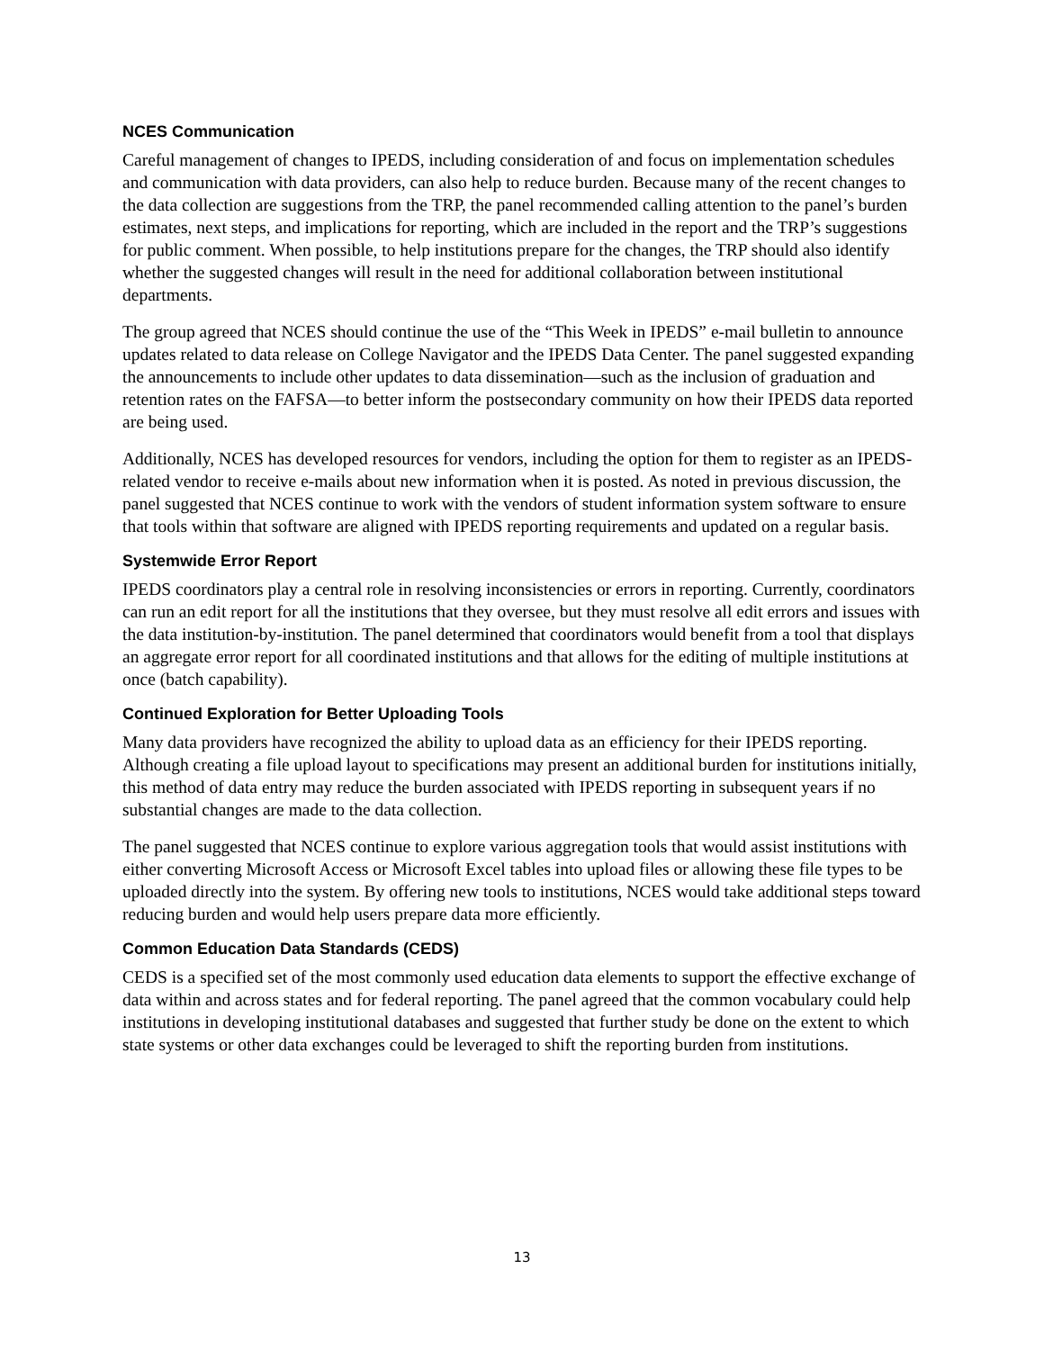NCES Communication
Careful management of changes to IPEDS, including consideration of and focus on implementation schedules and communication with data providers, can also help to reduce burden. Because many of the recent changes to the data collection are suggestions from the TRP, the panel recommended calling attention to the panel’s burden estimates, next steps, and implications for reporting, which are included in the report and the TRP’s suggestions for public comment. When possible, to help institutions prepare for the changes, the TRP should also identify whether the suggested changes will result in the need for additional collaboration between institutional departments.
The group agreed that NCES should continue the use of the “This Week in IPEDS” e-mail bulletin to announce updates related to data release on College Navigator and the IPEDS Data Center. The panel suggested expanding the announcements to include other updates to data dissemination—such as the inclusion of graduation and retention rates on the FAFSA—to better inform the postsecondary community on how their IPEDS data reported are being used.
Additionally, NCES has developed resources for vendors, including the option for them to register as an IPEDS-related vendor to receive e-mails about new information when it is posted. As noted in previous discussion, the panel suggested that NCES continue to work with the vendors of student information system software to ensure that tools within that software are aligned with IPEDS reporting requirements and updated on a regular basis.
Systemwide Error Report
IPEDS coordinators play a central role in resolving inconsistencies or errors in reporting. Currently, coordinators can run an edit report for all the institutions that they oversee, but they must resolve all edit errors and issues with the data institution-by-institution. The panel determined that coordinators would benefit from a tool that displays an aggregate error report for all coordinated institutions and that allows for the editing of multiple institutions at once (batch capability).
Continued Exploration for Better Uploading Tools
Many data providers have recognized the ability to upload data as an efficiency for their IPEDS reporting. Although creating a file upload layout to specifications may present an additional burden for institutions initially, this method of data entry may reduce the burden associated with IPEDS reporting in subsequent years if no substantial changes are made to the data collection.
The panel suggested that NCES continue to explore various aggregation tools that would assist institutions with either converting Microsoft Access or Microsoft Excel tables into upload files or allowing these file types to be uploaded directly into the system. By offering new tools to institutions, NCES would take additional steps toward reducing burden and would help users prepare data more efficiently.
Common Education Data Standards (CEDS)
CEDS is a specified set of the most commonly used education data elements to support the effective exchange of data within and across states and for federal reporting. The panel agreed that the common vocabulary could help institutions in developing institutional databases and suggested that further study be done on the extent to which state systems or other data exchanges could be leveraged to shift the reporting burden from institutions.
13